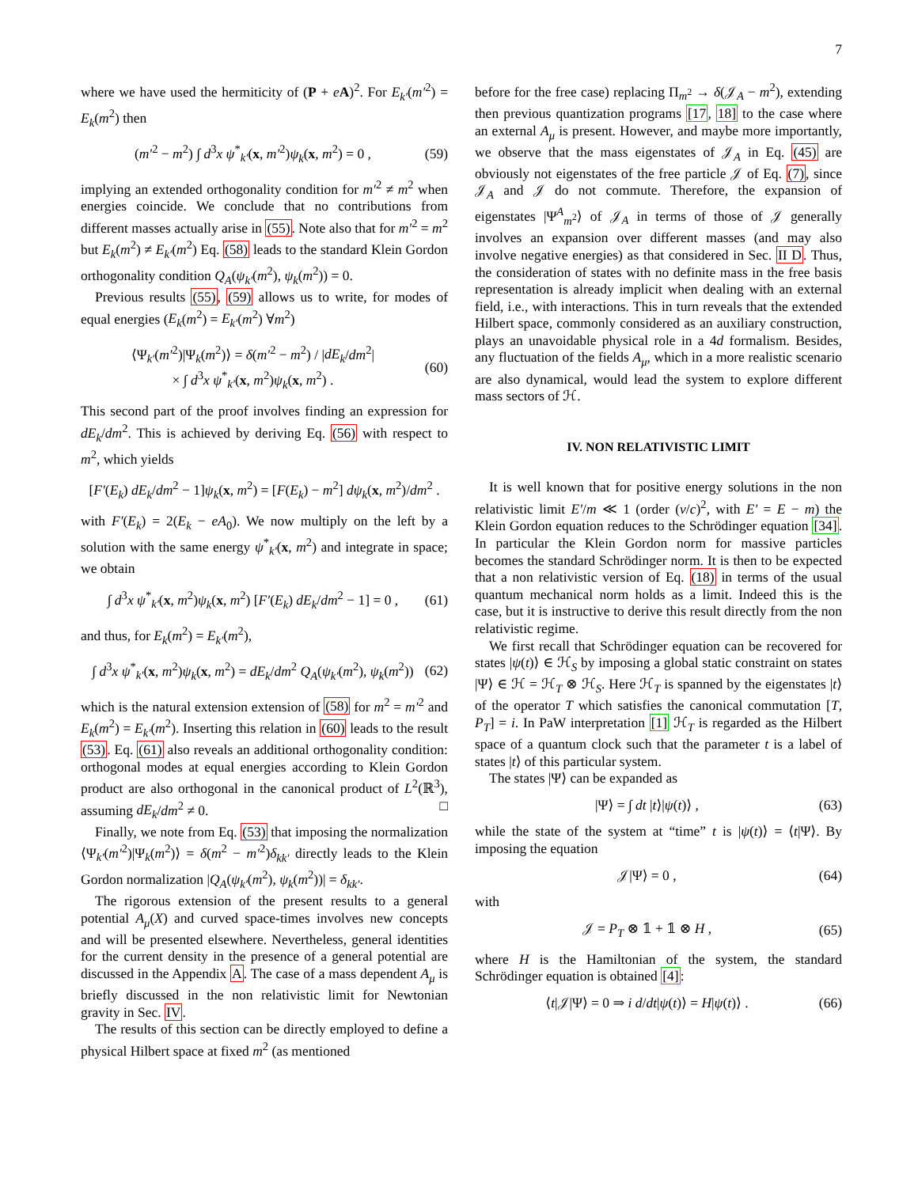7
where we have used the hermiticity of (P + eA)<sup>2</sup>. For E<sub>k′</sub>(m′<sup>2</sup>) = E<sub>k</sub>(m<sup>2</sup>) then
(m′<sup>2</sup> − m<sup>2</sup>) ∫ d<sup>3</sup>x ψ<sup>*</sup><sub>k′</sub>(x, m′<sup>2</sup>)ψ<sub>k</sub>(x, m<sup>2</sup>) = 0 , (59)
implying an extended orthogonality condition for m′<sup>2</sup> ≠ m<sup>2</sup> when energies coincide. We conclude that no contributions from different masses actually arise in (55). Note also that for m′<sup>2</sup> = m<sup>2</sup> but E<sub>k</sub>(m<sup>2</sup>) ≠ E<sub>k′</sub>(m<sup>2</sup>) Eq. (58) leads to the standard Klein Gordon orthogonality condition Q<sub>A</sub>(ψ<sub>k′</sub>(m<sup>2</sup>), ψ<sub>k</sub>(m<sup>2</sup>)) = 0.
Previous results (55), (59) allows us to write, for modes of equal energies (E<sub>k</sub>(m<sup>2</sup>) = E<sub>k′</sub>(m<sup>2</sup>) ∀m<sup>2</sup>)
⟨Ψ<sub>k′</sub>(m′<sup>2</sup>)|Ψ<sub>k</sub>(m<sup>2</sup>)⟩ = δ(m′<sup>2</sup> − m<sup>2</sup>) / |dE<sub>k</sub>/dm<sup>2</sup>|
× ∫ d<sup>3</sup>x ψ<sup>*</sup><sub>k′</sub>(x, m<sup>2</sup>)ψ<sub>k</sub>(x, m<sup>2</sup>) . (60)
This second part of the proof involves finding an expression for dE<sub>k</sub>/dm<sup>2</sup>. This is achieved by deriving Eq. (56) with respect to m<sup>2</sup>, which yields
[F′(E<sub>k</sub>) dE<sub>k</sub>/dm<sup>2</sup> − 1]ψ<sub>k</sub>(x, m<sup>2</sup>) = [F(E<sub>k</sub>) − m<sup>2</sup>] dψ<sub>k</sub>(x, m<sup>2</sup>)/dm<sup>2</sup> .
with F′(E<sub>k</sub>) = 2(E<sub>k</sub> − eA<sub>0</sub>). We now multiply on the left by a solution with the same energy ψ<sup>*</sup><sub>k′</sub>(x, m<sup>2</sup>) and integrate in space; we obtain
∫ d<sup>3</sup>x ψ<sup>*</sup><sub>k′</sub>(x, m<sup>2</sup>)ψ<sub>k</sub>(x, m<sup>2</sup>) [F′(E<sub>k</sub>) dE<sub>k</sub>/dm<sup>2</sup> − 1] = 0 , (61)
and thus, for E<sub>k</sub>(m<sup>2</sup>) = E<sub>k′</sub>(m<sup>2</sup>),
∫ d<sup>3</sup>x ψ<sup>*</sup><sub>k′</sub>(x, m<sup>2</sup>)ψ<sub>k</sub>(x, m<sup>2</sup>) = dE<sub>k</sub>/dm<sup>2</sup> Q<sub>A</sub>(ψ<sub>k′</sub>(m<sup>2</sup>), ψ<sub>k</sub>(m<sup>2</sup>)) (62)
which is the natural extension extension of (58) for m<sup>2</sup> = m′<sup>2</sup> and E<sub>k</sub>(m<sup>2</sup>) = E<sub>k′</sub>(m<sup>2</sup>). Inserting this relation in (60) leads to the result (53). Eq. (61) also reveals an additional orthogonality condition: orthogonal modes at equal energies according to Klein Gordon product are also orthogonal in the canonical product of L<sup>2</sup>(ℝ<sup>3</sup>), assuming dE<sub>k</sub>/dm<sup>2</sup> ≠ 0. □
Finally, we note from Eq. (53) that imposing the normalization ⟨Ψ<sub>k′</sub>(m′<sup>2</sup>)|Ψ<sub>k</sub>(m<sup>2</sup>)⟩ = δ(m<sup>2</sup> − m′<sup>2</sup>)δ<sub>kk′</sub> directly leads to the Klein Gordon normalization |Q<sub>A</sub>(ψ<sub>k′</sub>(m<sup>2</sup>), ψ<sub>k</sub>(m<sup>2</sup>))| = δ<sub>kk′</sub>.
The rigorous extension of the present results to a general potential A<sub>μ</sub>(X) and curved space-times involves new concepts and will be presented elsewhere. Nevertheless, general identities for the current density in the presence of a general potential are discussed in the Appendix A. The case of a mass dependent A<sub>μ</sub> is briefly discussed in the non relativistic limit for Newtonian gravity in Sec. IV.
The results of this section can be directly employed to define a physical Hilbert space at fixed m<sup>2</sup> (as mentioned
before for the free case) replacing Π<sub>m<sup>2</sup></sub> → δ(𝒥<sub>A</sub> − m<sup>2</sup>), extending then previous quantization programs [17, 18] to the case where an external A<sub>μ</sub> is present. However, and maybe more importantly, we observe that the mass eigenstates of 𝒥<sub>A</sub> in Eq. (45) are obviously not eigenstates of the free particle 𝒥 of Eq. (7), since 𝒥<sub>A</sub> and 𝒥 do not commute. Therefore, the expansion of eigenstates |Ψ<sup>A</sup><sub>m<sup>2</sup></sub>⟩ of 𝒥<sub>A</sub> in terms of those of 𝒥 generally involves an expansion over different masses (and may also involve negative energies) as that considered in Sec. II D. Thus, the consideration of states with no definite mass in the free basis representation is already implicit when dealing with an external field, i.e., with interactions. This in turn reveals that the extended Hilbert space, commonly considered as an auxiliary construction, plays an unavoidable physical role in a 4d formalism. Besides, any fluctuation of the fields A<sub>μ</sub>, which in a more realistic scenario are also dynamical, would lead the system to explore different mass sectors of ℋ.
IV. NON RELATIVISTIC LIMIT
It is well known that for positive energy solutions in the non relativistic limit E′/m ≪ 1 (order (v/c)<sup>2</sup>, with E′ = E − m) the Klein Gordon equation reduces to the Schrödinger equation [34]. In particular the Klein Gordon norm for massive particles becomes the standard Schrödinger norm. It is then to be expected that a non relativistic version of Eq. (18) in terms of the usual quantum mechanical norm holds as a limit. Indeed this is the case, but it is instructive to derive this result directly from the non relativistic regime.
We first recall that Schrödinger equation can be recovered for states |ψ(t)⟩ ∈ ℋ<sub>S</sub> by imposing a global static constraint on states |Ψ⟩ ∈ ℋ = ℋ<sub>T</sub> ⊗ ℋ<sub>S</sub>. Here ℋ<sub>T</sub> is spanned by the eigenstates |t⟩ of the operator T which satisfies the canonical commutation [T, P<sub>T</sub>] = i. In PaW interpretation [1] ℋ<sub>T</sub> is regarded as the Hilbert space of a quantum clock such that the parameter t is a label of states |t⟩ of this particular system.
The states |Ψ⟩ can be expanded as
|Ψ⟩ = ∫ dt |t⟩|ψ(t)⟩ , (63)
while the state of the system at “time” t is |ψ(t)⟩ = ⟨t|Ψ⟩. By imposing the equation
𝒥|Ψ⟩ = 0 , (64)
with
𝒥 = P<sub>T</sub> ⊗ 𝟙 + 𝟙 ⊗ H , (65)
where H is the Hamiltonian of the system, the standard Schrödinger equation is obtained [4]:
⟨t|𝒥|Ψ⟩ = 0 ⇒ i d/dt|ψ(t)⟩ = H|ψ(t)⟩ . (66)